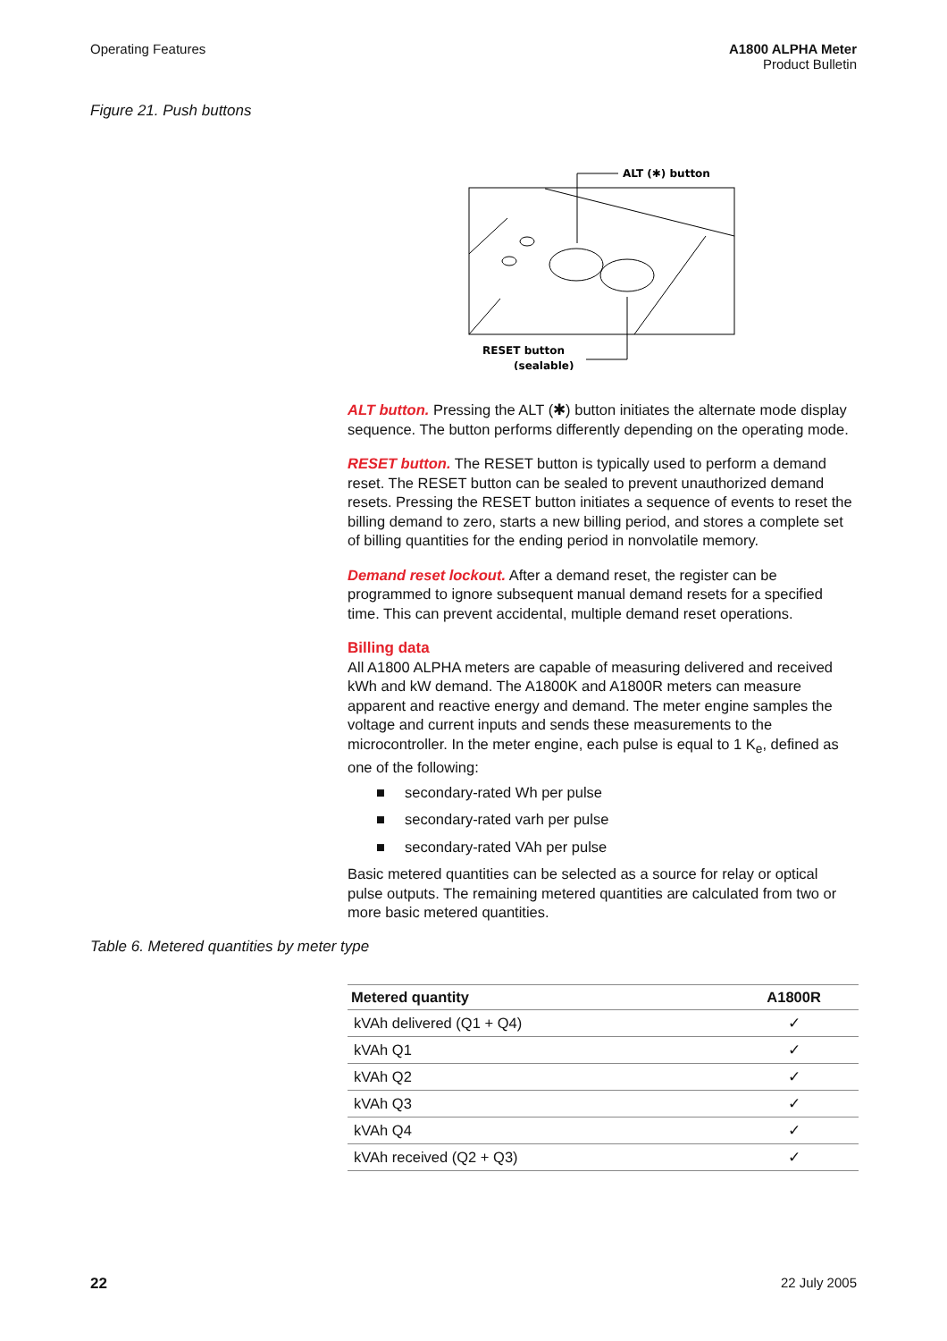Operating Features A1800 ALPHA Meter
Product Bulletin
Figure 21. Push buttons
ALT (✱) button
RESET button
(sealable)
ALT button. Pressing the ALT (✱) button initiates the alternate mode display sequence. The button performs differently depending on the operating mode.
RESET button. The RESET button is typically used to perform a demand reset. The RESET button can be sealed to prevent unauthorized demand resets. Pressing the RESET button initiates a sequence of events to reset the billing demand to zero, starts a new billing period, and stores a complete set of billing quantities for the ending period in nonvolatile memory.
Demand reset lockout. After a demand reset, the register can be programmed to ignore subsequent manual demand resets for a specified time. This can prevent accidental, multiple demand reset operations.
Billing data
All A1800 ALPHA meters are capable of measuring delivered and received kWh and kW demand. The A1800K and A1800R meters can measure apparent and reactive energy and demand. The meter engine samples the voltage and current inputs and sends these measurements to the microcontroller. In the meter engine, each pulse is equal to 1 K<sub>e</sub>, defined as one of the following:
■ secondary-rated Wh per pulse
■ secondary-rated varh per pulse
■ secondary-rated VAh per pulse
Basic metered quantities can be selected as a source for relay or optical pulse outputs. The remaining metered quantities are calculated from two or more basic metered quantities.
Table 6. Metered quantities by meter type
| Metered quantity | A1800R |
| --- | --- |
| kVAh delivered (Q1 + Q4) | ✓ |
| kVAh Q1 | ✓ |
| kVAh Q2 | ✓ |
| kVAh Q3 | ✓ |
| kVAh Q4 | ✓ |
| kVAh received (Q2 + Q3) | ✓ |
22 22 July 2005